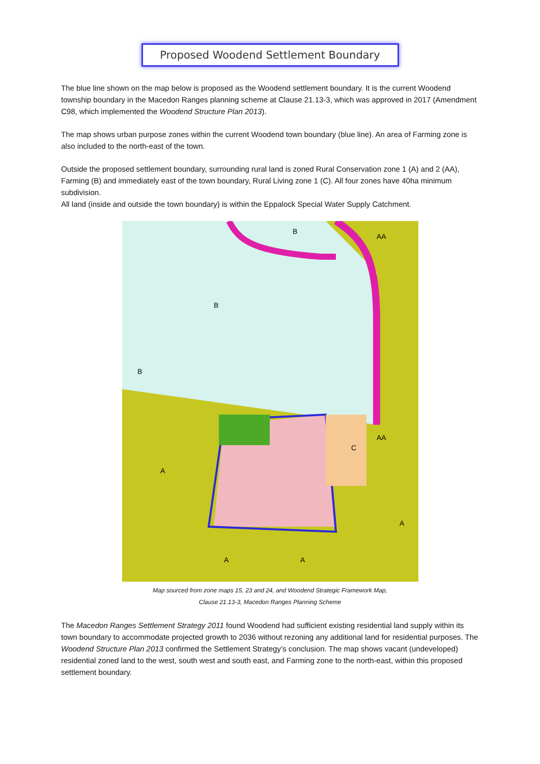Proposed Woodend Settlement Boundary
The blue line shown on the map below is proposed as the Woodend settlement boundary. It is the current Woodend township boundary in the Macedon Ranges planning scheme at Clause 21.13-3, which was approved in 2017 (Amendment C98, which implemented the Woodend Structure Plan 2013).
The map shows urban purpose zones within the current Woodend town boundary (blue line). An area of Farming zone is also included to the north-east of the town.
Outside the proposed settlement boundary, surrounding rural land is zoned Rural Conservation zone 1 (A) and 2 (AA), Farming (B) and immediately east of the town boundary, Rural Living zone 1 (C). All four zones have 40ha minimum subdivision.
All land (inside and outside the town boundary) is within the Eppalock Special Water Supply Catchment.
B
AA
B
B
C
AA
A
A
A
A
Map sourced from zone maps 15, 23 and 24, and Woodend Strategic Framework Map,
Clause 21.13-3, Macedon Ranges Planning Scheme
The Macedon Ranges Settlement Strategy 2011 found Woodend had sufficient existing residential land supply within its town boundary to accommodate projected growth to 2036 without rezoning any additional land for residential purposes. The Woodend Structure Plan 2013 confirmed the Settlement Strategy’s conclusion. The map shows vacant (undeveloped) residential zoned land to the west, south west and south east, and Farming zone to the north-east, within this proposed settlement boundary.